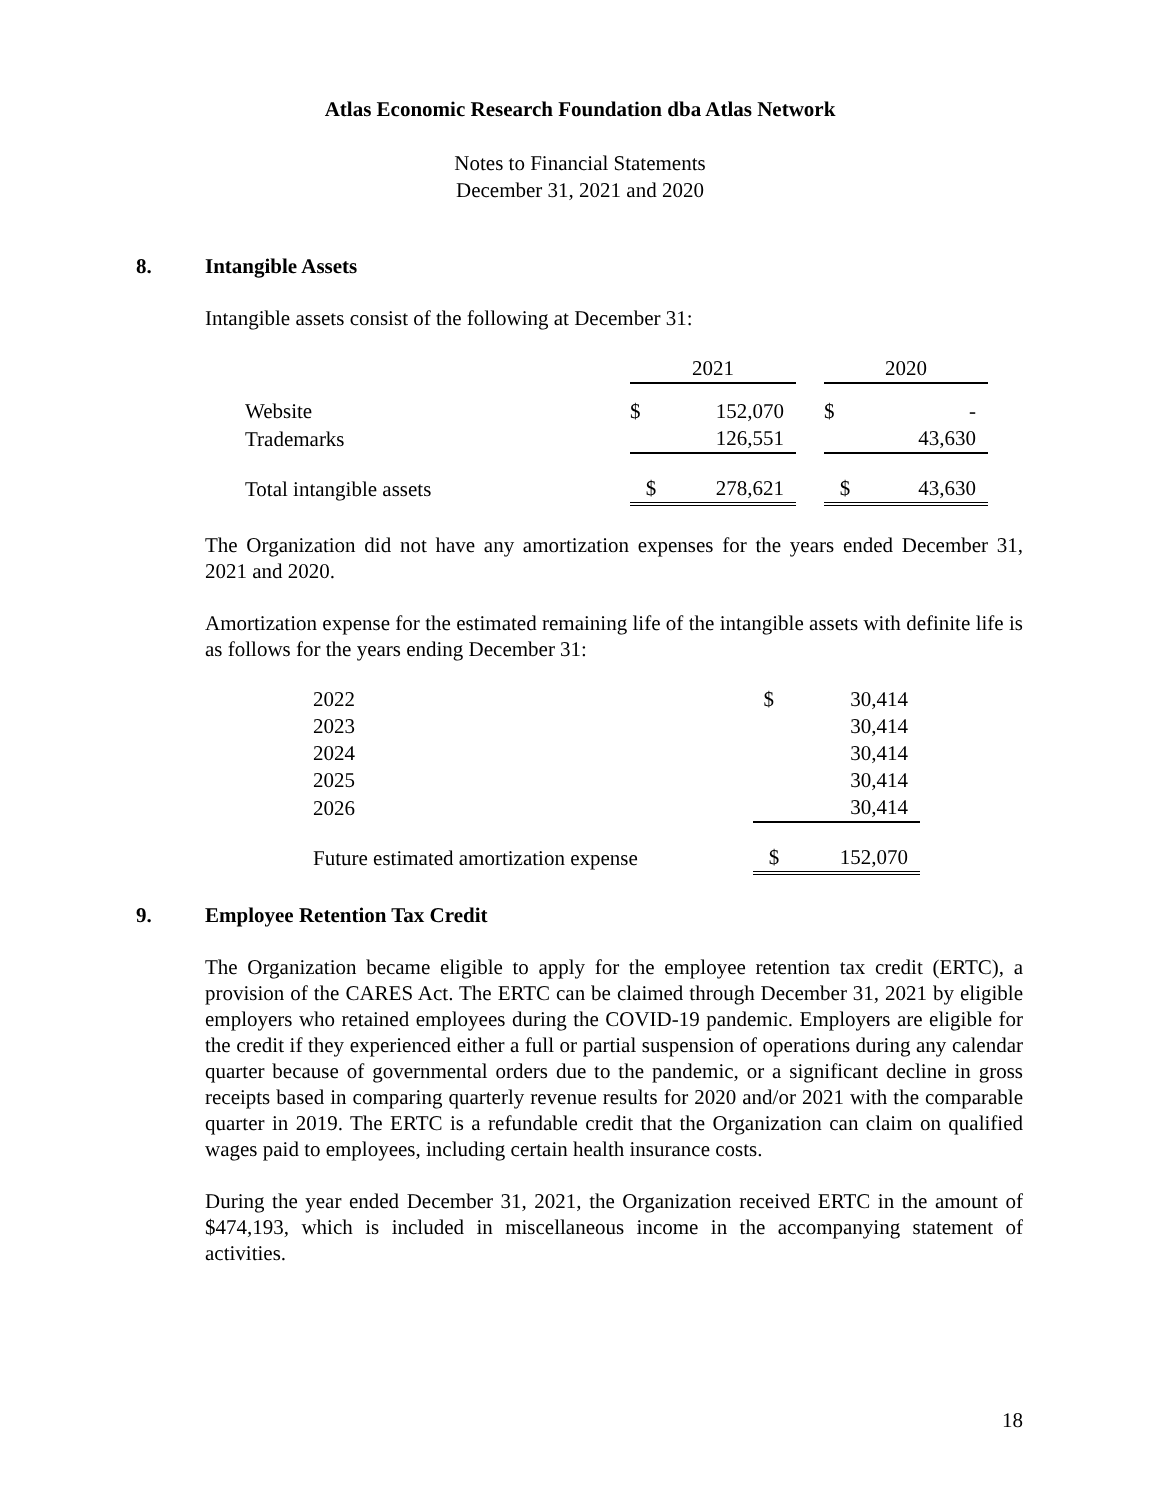Atlas Economic Research Foundation dba Atlas Network
Notes to Financial Statements
December 31, 2021 and 2020
8. Intangible Assets
Intangible assets consist of the following at December 31:
| | 2021 | | | 2020 | |
| Website | $ | 152,070 | | $ | - |
| Trademarks | | 126,551 | | | 43,630 |
| Total intangible assets | $ | 278,621 | | $ | 43,630 |
The Organization did not have any amortization expenses for the years ended December 31, 2021 and 2020.
Amortization expense for the estimated remaining life of the intangible assets with definite life is as follows for the years ending December 31:
| 2022 | $ | 30,414 |
| 2023 | | 30,414 |
| 2024 | | 30,414 |
| 2025 | | 30,414 |
| 2026 | | 30,414 |
| Future estimated amortization expense | $ | 152,070 |
9. Employee Retention Tax Credit
The Organization became eligible to apply for the employee retention tax credit (ERTC), a provision of the CARES Act. The ERTC can be claimed through December 31, 2021 by eligible employers who retained employees during the COVID-19 pandemic. Employers are eligible for the credit if they experienced either a full or partial suspension of operations during any calendar quarter because of governmental orders due to the pandemic, or a significant decline in gross receipts based in comparing quarterly revenue results for 2020 and/or 2021 with the comparable quarter in 2019. The ERTC is a refundable credit that the Organization can claim on qualified wages paid to employees, including certain health insurance costs.
During the year ended December 31, 2021, the Organization received ERTC in the amount of $474,193, which is included in miscellaneous income in the accompanying statement of activities.
18